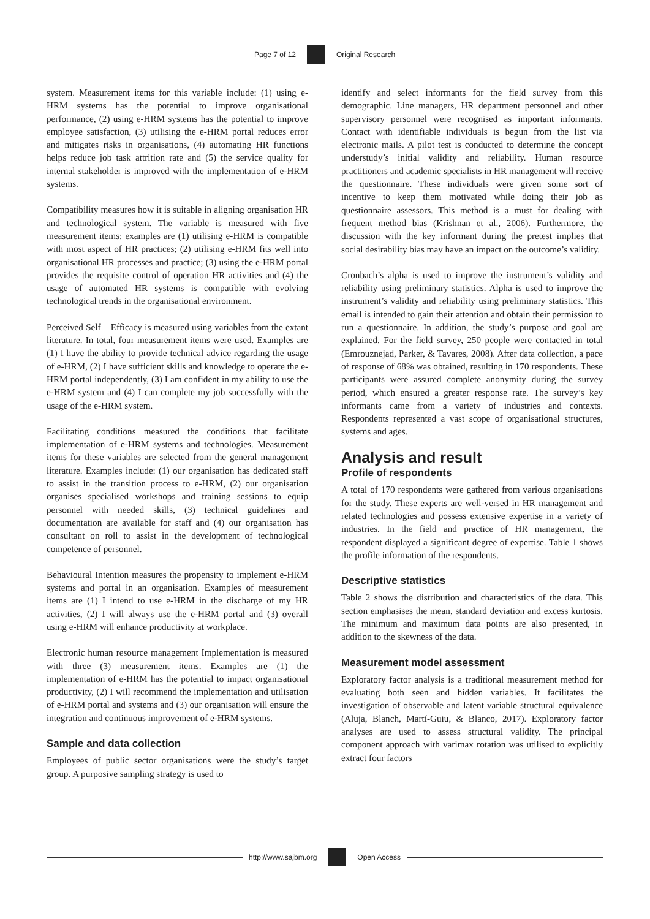Page 7 of 12 Original Research
system. Measurement items for this variable include: (1) using e-HRM systems has the potential to improve organisational performance, (2) using e-HRM systems has the potential to improve employee satisfaction, (3) utilising the e-HRM portal reduces error and mitigates risks in organisations, (4) automating HR functions helps reduce job task attrition rate and (5) the service quality for internal stakeholder is improved with the implementation of e-HRM systems.
Compatibility measures how it is suitable in aligning organisation HR and technological system. The variable is measured with five measurement items: examples are (1) utilising e-HRM is compatible with most aspect of HR practices; (2) utilising e-HRM fits well into organisational HR processes and practice; (3) using the e-HRM portal provides the requisite control of operation HR activities and (4) the usage of automated HR systems is compatible with evolving technological trends in the organisational environment.
Perceived Self – Efficacy is measured using variables from the extant literature. In total, four measurement items were used. Examples are (1) I have the ability to provide technical advice regarding the usage of e-HRM, (2) I have sufficient skills and knowledge to operate the e-HRM portal independently, (3) I am confident in my ability to use the e-HRM system and (4) I can complete my job successfully with the usage of the e-HRM system.
Facilitating conditions measured the conditions that facilitate implementation of e-HRM systems and technologies. Measurement items for these variables are selected from the general management literature. Examples include: (1) our organisation has dedicated staff to assist in the transition process to e-HRM, (2) our organisation organises specialised workshops and training sessions to equip personnel with needed skills, (3) technical guidelines and documentation are available for staff and (4) our organisation has consultant on roll to assist in the development of technological competence of personnel.
Behavioural Intention measures the propensity to implement e-HRM systems and portal in an organisation. Examples of measurement items are (1) I intend to use e-HRM in the discharge of my HR activities, (2) I will always use the e-HRM portal and (3) overall using e-HRM will enhance productivity at workplace.
Electronic human resource management Implementation is measured with three (3) measurement items. Examples are (1) the implementation of e-HRM has the potential to impact organisational productivity, (2) I will recommend the implementation and utilisation of e-HRM portal and systems and (3) our organisation will ensure the integration and continuous improvement of e-HRM systems.
Sample and data collection
Employees of public sector organisations were the study’s target group. A purposive sampling strategy is used to
identify and select informants for the field survey from this demographic. Line managers, HR department personnel and other supervisory personnel were recognised as important informants. Contact with identifiable individuals is begun from the list via electronic mails. A pilot test is conducted to determine the concept understudy’s initial validity and reliability. Human resource practitioners and academic specialists in HR management will receive the questionnaire. These individuals were given some sort of incentive to keep them motivated while doing their job as questionnaire assessors. This method is a must for dealing with frequent method bias (Krishnan et al., 2006). Furthermore, the discussion with the key informant during the pretest implies that social desirability bias may have an impact on the outcome’s validity.
Cronbach’s alpha is used to improve the instrument’s validity and reliability using preliminary statistics. Alpha is used to improve the instrument’s validity and reliability using preliminary statistics. This email is intended to gain their attention and obtain their permission to run a questionnaire. In addition, the study’s purpose and goal are explained. For the field survey, 250 people were contacted in total (Emrouznejad, Parker, & Tavares, 2008). After data collection, a pace of response of 68% was obtained, resulting in 170 respondents. These participants were assured complete anonymity during the survey period, which ensured a greater response rate. The survey’s key informants came from a variety of industries and contexts. Respondents represented a vast scope of organisational structures, systems and ages.
Analysis and result
Profile of respondents
A total of 170 respondents were gathered from various organisations for the study. These experts are well-versed in HR management and related technologies and possess extensive expertise in a variety of industries. In the field and practice of HR management, the respondent displayed a significant degree of expertise. Table 1 shows the profile information of the respondents.
Descriptive statistics
Table 2 shows the distribution and characteristics of the data. This section emphasises the mean, standard deviation and excess kurtosis. The minimum and maximum data points are also presented, in addition to the skewness of the data.
Measurement model assessment
Exploratory factor analysis is a traditional measurement method for evaluating both seen and hidden variables. It facilitates the investigation of observable and latent variable structural equivalence (Aluja, Blanch, Martí-Guiu, & Blanco, 2017). Exploratory factor analyses are used to assess structural validity. The principal component approach with varimax rotation was utilised to explicitly extract four factors
http://www.sajbm.org Open Access